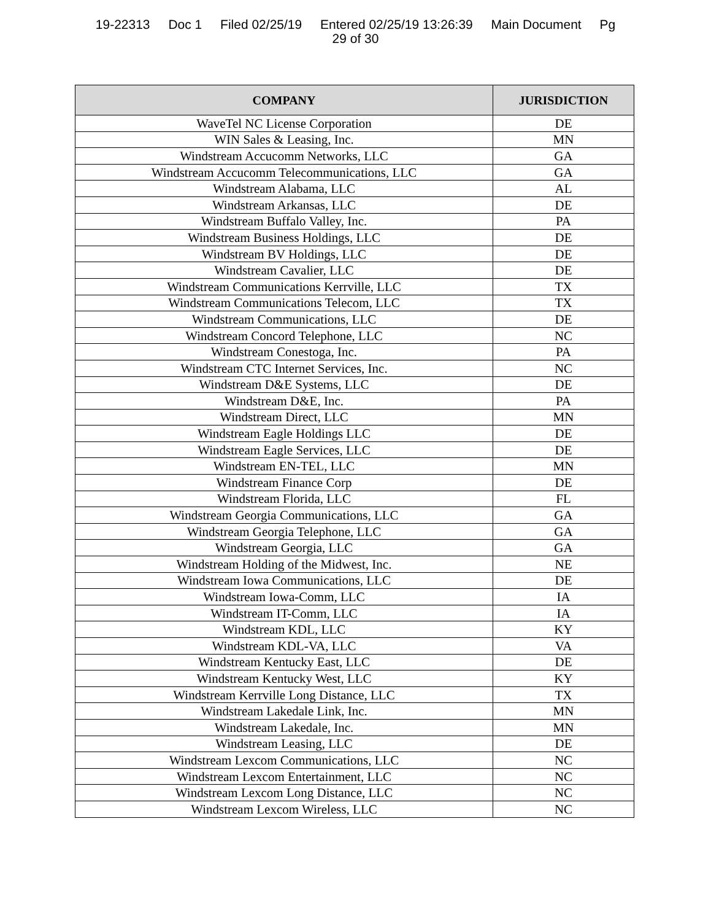19-22313 Doc 1 Filed 02/25/19 Entered 02/25/19 13:26:39 Main Document Pg
29 of 30
| COMPANY | JURISDICTION |
| --- | --- |
| WaveTel NC License Corporation | DE |
| WIN Sales & Leasing, Inc. | MN |
| Windstream Accucomm Networks, LLC | GA |
| Windstream Accucomm Telecommunications, LLC | GA |
| Windstream Alabama, LLC | AL |
| Windstream Arkansas, LLC | DE |
| Windstream Buffalo Valley, Inc. | PA |
| Windstream Business Holdings, LLC | DE |
| Windstream BV Holdings, LLC | DE |
| Windstream Cavalier, LLC | DE |
| Windstream Communications Kerrville, LLC | TX |
| Windstream Communications Telecom, LLC | TX |
| Windstream Communications, LLC | DE |
| Windstream Concord Telephone, LLC | NC |
| Windstream Conestoga, Inc. | PA |
| Windstream CTC Internet Services, Inc. | NC |
| Windstream D&E Systems, LLC | DE |
| Windstream D&E, Inc. | PA |
| Windstream Direct, LLC | MN |
| Windstream Eagle Holdings LLC | DE |
| Windstream Eagle Services, LLC | DE |
| Windstream EN-TEL, LLC | MN |
| Windstream Finance Corp | DE |
| Windstream Florida, LLC | FL |
| Windstream Georgia Communications, LLC | GA |
| Windstream Georgia Telephone, LLC | GA |
| Windstream Georgia, LLC | GA |
| Windstream Holding of the Midwest, Inc. | NE |
| Windstream Iowa Communications, LLC | DE |
| Windstream Iowa-Comm, LLC | IA |
| Windstream IT-Comm, LLC | IA |
| Windstream KDL, LLC | KY |
| Windstream KDL-VA, LLC | VA |
| Windstream Kentucky East, LLC | DE |
| Windstream Kentucky West, LLC | KY |
| Windstream Kerrville Long Distance, LLC | TX |
| Windstream Lakedale Link, Inc. | MN |
| Windstream Lakedale, Inc. | MN |
| Windstream Leasing, LLC | DE |
| Windstream Lexcom Communications, LLC | NC |
| Windstream Lexcom Entertainment, LLC | NC |
| Windstream Lexcom Long Distance, LLC | NC |
| Windstream Lexcom Wireless, LLC | NC |